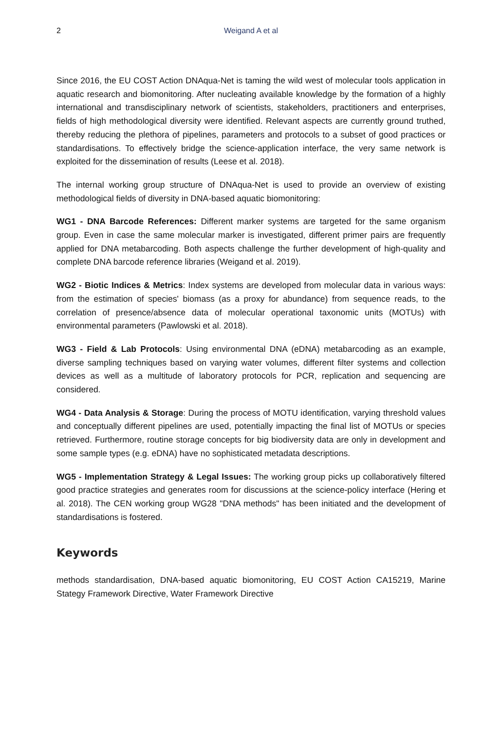2 Weigand A et al
Since 2016, the EU COST Action DNAqua-Net is taming the wild west of molecular tools application in aquatic research and biomonitoring. After nucleating available knowledge by the formation of a highly international and transdisciplinary network of scientists, stakeholders, practitioners and enterprises, fields of high methodological diversity were identified. Relevant aspects are currently ground truthed, thereby reducing the plethora of pipelines, parameters and protocols to a subset of good practices or standardisations. To effectively bridge the science-application interface, the very same network is exploited for the dissemination of results (Leese et al. 2018).
The internal working group structure of DNAqua-Net is used to provide an overview of existing methodological fields of diversity in DNA-based aquatic biomonitoring:
WG1 - DNA Barcode References: Different marker systems are targeted for the same organism group. Even in case the same molecular marker is investigated, different primer pairs are frequently applied for DNA metabarcoding. Both aspects challenge the further development of high-quality and complete DNA barcode reference libraries (Weigand et al. 2019).
WG2 - Biotic Indices & Metrics: Index systems are developed from molecular data in various ways: from the estimation of species' biomass (as a proxy for abundance) from sequence reads, to the correlation of presence/absence data of molecular operational taxonomic units (MOTUs) with environmental parameters (Pawlowski et al. 2018).
WG3 - Field & Lab Protocols: Using environmental DNA (eDNA) metabarcoding as an example, diverse sampling techniques based on varying water volumes, different filter systems and collection devices as well as a multitude of laboratory protocols for PCR, replication and sequencing are considered.
WG4 - Data Analysis & Storage: During the process of MOTU identification, varying threshold values and conceptually different pipelines are used, potentially impacting the final list of MOTUs or species retrieved. Furthermore, routine storage concepts for big biodiversity data are only in development and some sample types (e.g. eDNA) have no sophisticated metadata descriptions.
WG5 - Implementation Strategy & Legal Issues: The working group picks up collaboratively filtered good practice strategies and generates room for discussions at the science-policy interface (Hering et al. 2018). The CEN working group WG28 "DNA methods" has been initiated and the development of standardisations is fostered.
Keywords
methods standardisation, DNA-based aquatic biomonitoring, EU COST Action CA15219, Marine Stategy Framework Directive, Water Framework Directive